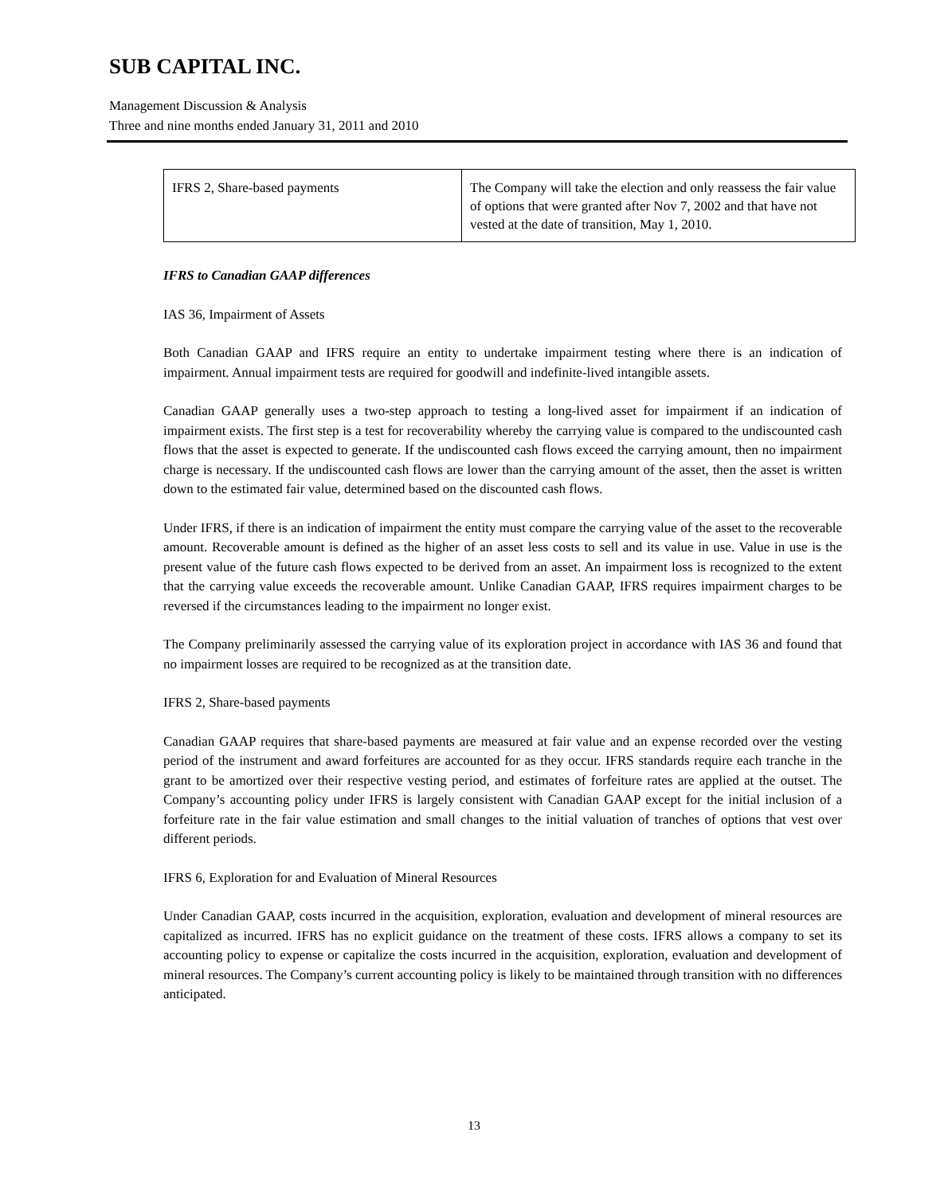SUB CAPITAL INC.
Management Discussion & Analysis
Three and nine months ended January 31, 2011 and 2010
| IFRS 2, Share-based payments | The Company will take the election and only reassess the fair value of options that were granted after Nov 7, 2002 and that have not vested at the date of transition, May 1, 2010. |
IFRS to Canadian GAAP differences
IAS 36, Impairment of Assets
Both Canadian GAAP and IFRS require an entity to undertake impairment testing where there is an indication of impairment. Annual impairment tests are required for goodwill and indefinite-lived intangible assets.
Canadian GAAP generally uses a two-step approach to testing a long-lived asset for impairment if an indication of impairment exists. The first step is a test for recoverability whereby the carrying value is compared to the undiscounted cash flows that the asset is expected to generate. If the undiscounted cash flows exceed the carrying amount, then no impairment charge is necessary. If the undiscounted cash flows are lower than the carrying amount of the asset, then the asset is written down to the estimated fair value, determined based on the discounted cash flows.
Under IFRS, if there is an indication of impairment the entity must compare the carrying value of the asset to the recoverable amount. Recoverable amount is defined as the higher of an asset less costs to sell and its value in use. Value in use is the present value of the future cash flows expected to be derived from an asset. An impairment loss is recognized to the extent that the carrying value exceeds the recoverable amount. Unlike Canadian GAAP, IFRS requires impairment charges to be reversed if the circumstances leading to the impairment no longer exist.
The Company preliminarily assessed the carrying value of its exploration project in accordance with IAS 36 and found that no impairment losses are required to be recognized as at the transition date.
IFRS 2, Share-based payments
Canadian GAAP requires that share-based payments are measured at fair value and an expense recorded over the vesting period of the instrument and award forfeitures are accounted for as they occur. IFRS standards require each tranche in the grant to be amortized over their respective vesting period, and estimates of forfeiture rates are applied at the outset. The Company’s accounting policy under IFRS is largely consistent with Canadian GAAP except for the initial inclusion of a forfeiture rate in the fair value estimation and small changes to the initial valuation of tranches of options that vest over different periods.
IFRS 6, Exploration for and Evaluation of Mineral Resources
Under Canadian GAAP, costs incurred in the acquisition, exploration, evaluation and development of mineral resources are capitalized as incurred. IFRS has no explicit guidance on the treatment of these costs. IFRS allows a company to set its accounting policy to expense or capitalize the costs incurred in the acquisition, exploration, evaluation and development of mineral resources. The Company’s current accounting policy is likely to be maintained through transition with no differences anticipated.
13